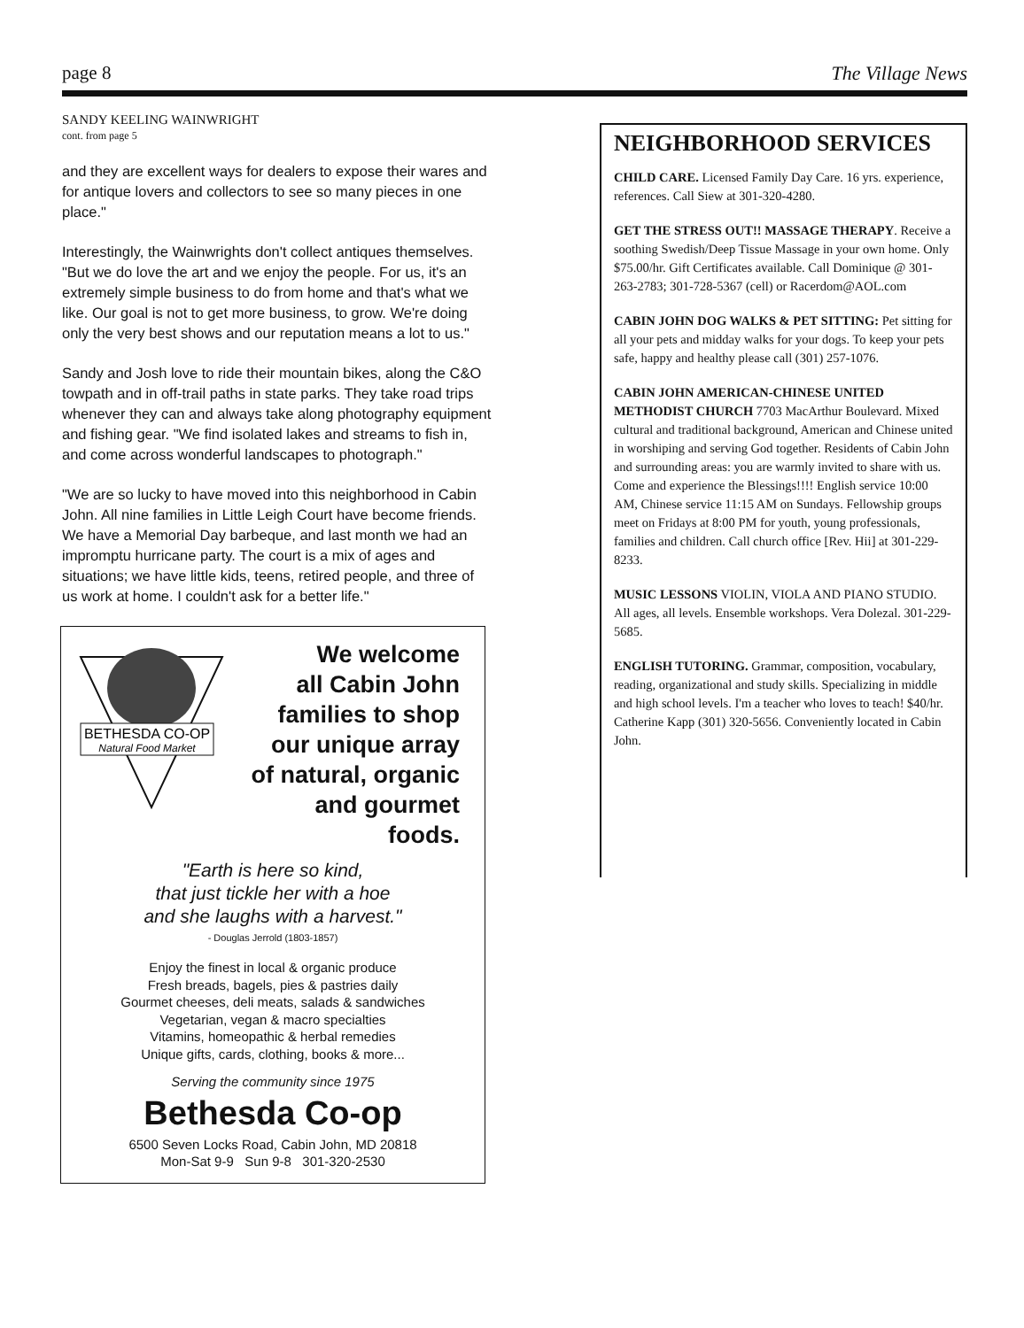page 8 The Village News
SANDY KEELING WAINWRIGHT
cont. from page 5
and they are excellent ways for dealers to expose their wares and for antique lovers and collectors to see so many pieces in one place."
Interestingly, the Wainwrights don't collect antiques themselves. "But we do love the art and we enjoy the people. For us, it's an extremely simple business to do from home and that's what we like. Our goal is not to get more business, to grow. We're doing only the very best shows and our reputation means a lot to us."
Sandy and Josh love to ride their mountain bikes, along the C&O towpath and in off-trail paths in state parks. They take road trips whenever they can and always take along photography equipment and fishing gear. "We find isolated lakes and streams to fish in, and come across wonderful landscapes to photograph."
"We are so lucky to have moved into this neighborhood in Cabin John. All nine families in Little Leigh Court have become friends. We have a Memorial Day barbeque, and last month we had an impromptu hurricane party. The court is a mix of ages and situations; we have little kids, teens, retired people, and three of us work at home. I couldn't ask for a better life."
BETHESDA CO-OP
Natural Food Market
We welcome
all Cabin John
families to shop
our unique array
of natural, organic
and gourmet foods.
"Earth is here so kind,
that just tickle her with a hoe
and she laughs with a harvest."
- Douglas Jerrold (1803-1857)
Enjoy the finest in local & organic produce
Fresh breads, bagels, pies & pastries daily
Gourmet cheeses, deli meats, salads & sandwiches
Vegetarian, vegan & macro specialties
Vitamins, homeopathic & herbal remedies
Unique gifts, cards, clothing, books & more...
Serving the community since 1975
Bethesda Co-op
6500 Seven Locks Road, Cabin John, MD 20818
Mon-Sat 9-9 Sun 9-8 301-320-2530
NEIGHBORHOOD SERVICES
CHILD CARE. Licensed Family Day Care. 16 yrs. experience, references. Call Siew at 301-320-4280.
GET THE STRESS OUT!! MASSAGE THERAPY. Receive a soothing Swedish/Deep Tissue Massage in your own home. Only $75.00/hr. Gift Certificates available. Call Dominique @ 301-263-2783; 301-728-5367 (cell) or Racerdom@AOL.com
CABIN JOHN DOG WALKS & PET SITTING: Pet sitting for all your pets and midday walks for your dogs. To keep your pets safe, happy and healthy please call (301) 257-1076.
CABIN JOHN AMERICAN-CHINESE UNITED METHODIST CHURCH 7703 MacArthur Boulevard. Mixed cultural and traditional background, American and Chinese united in worshiping and serving God together. Residents of Cabin John and surrounding areas: you are warmly invited to share with us. Come and experience the Blessings!!!! English service 10:00 AM, Chinese service 11:15 AM on Sundays. Fellowship groups meet on Fridays at 8:00 PM for youth, young professionals, families and children. Call church office [Rev. Hii] at 301-229-8233.
MUSIC LESSONS VIOLIN, VIOLA AND PIANO STUDIO. All ages, all levels. Ensemble workshops. Vera Dolezal. 301-229-5685.
ENGLISH TUTORING. Grammar, composition, vocabulary, reading, organizational and study skills. Specializing in middle and high school levels. I'm a teacher who loves to teach! $40/hr. Catherine Kapp (301) 320-5656. Conveniently located in Cabin John.